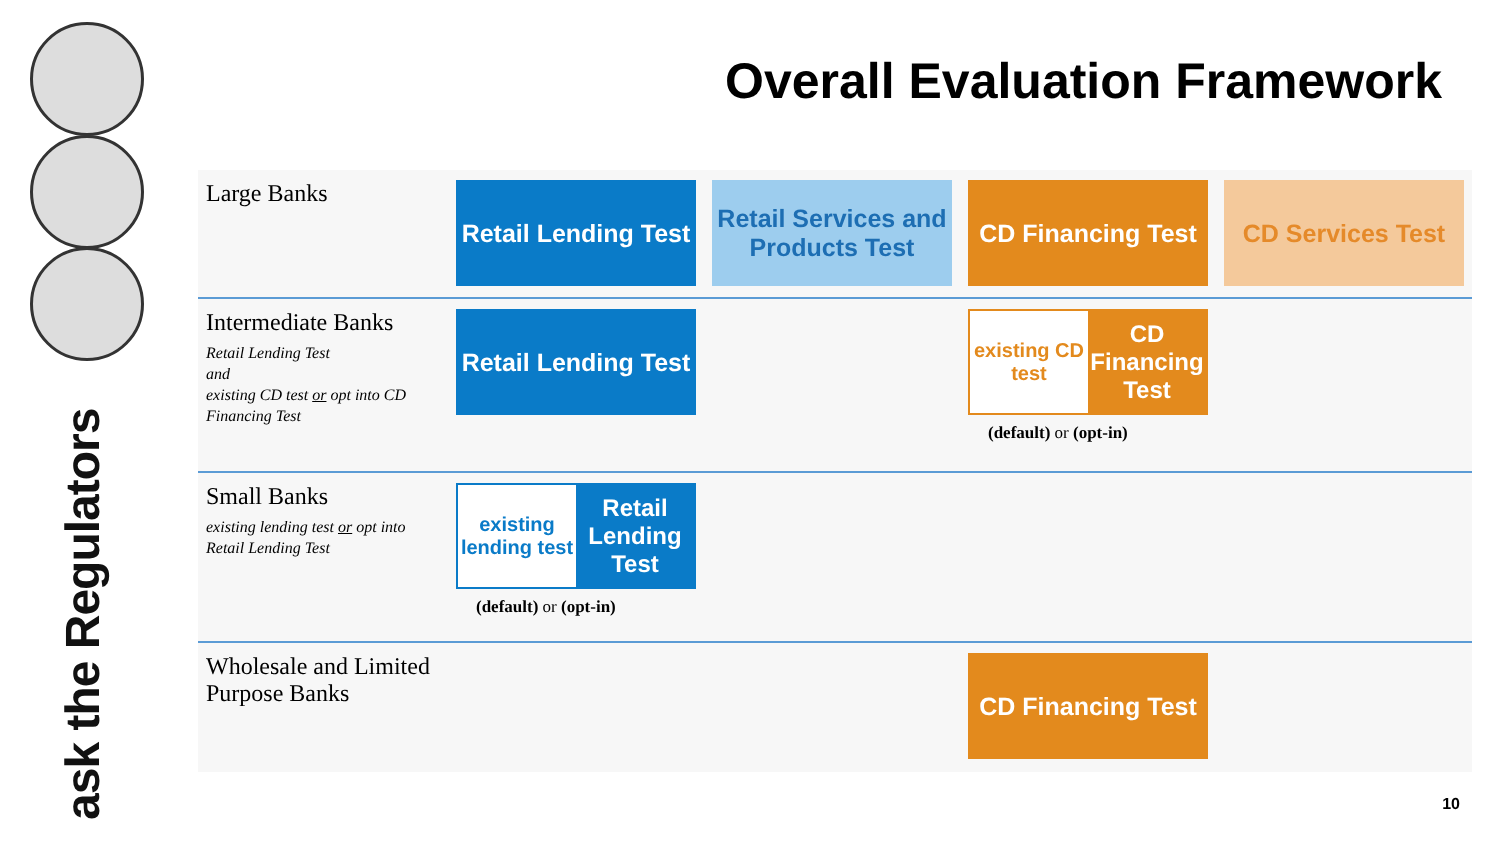ask the Regulators
Overall Evaluation Framework
| Large Banks | Retail Lending Test | Retail Services and Products Test | CD Financing Test | CD Services Test |
| Intermediate Banks Retail Lending Test and existing CD test or opt into CD Financing Test | Retail Lending Test | | existing CD test CD Financing Test (default) or (opt-in) | |
| Small Banks existing lending test or opt into Retail Lending Test | existing lending test Retail Lending Test (default) or (opt-in) | | | |
| Wholesale and Limited Purpose Banks | | | CD Financing Test | |
10